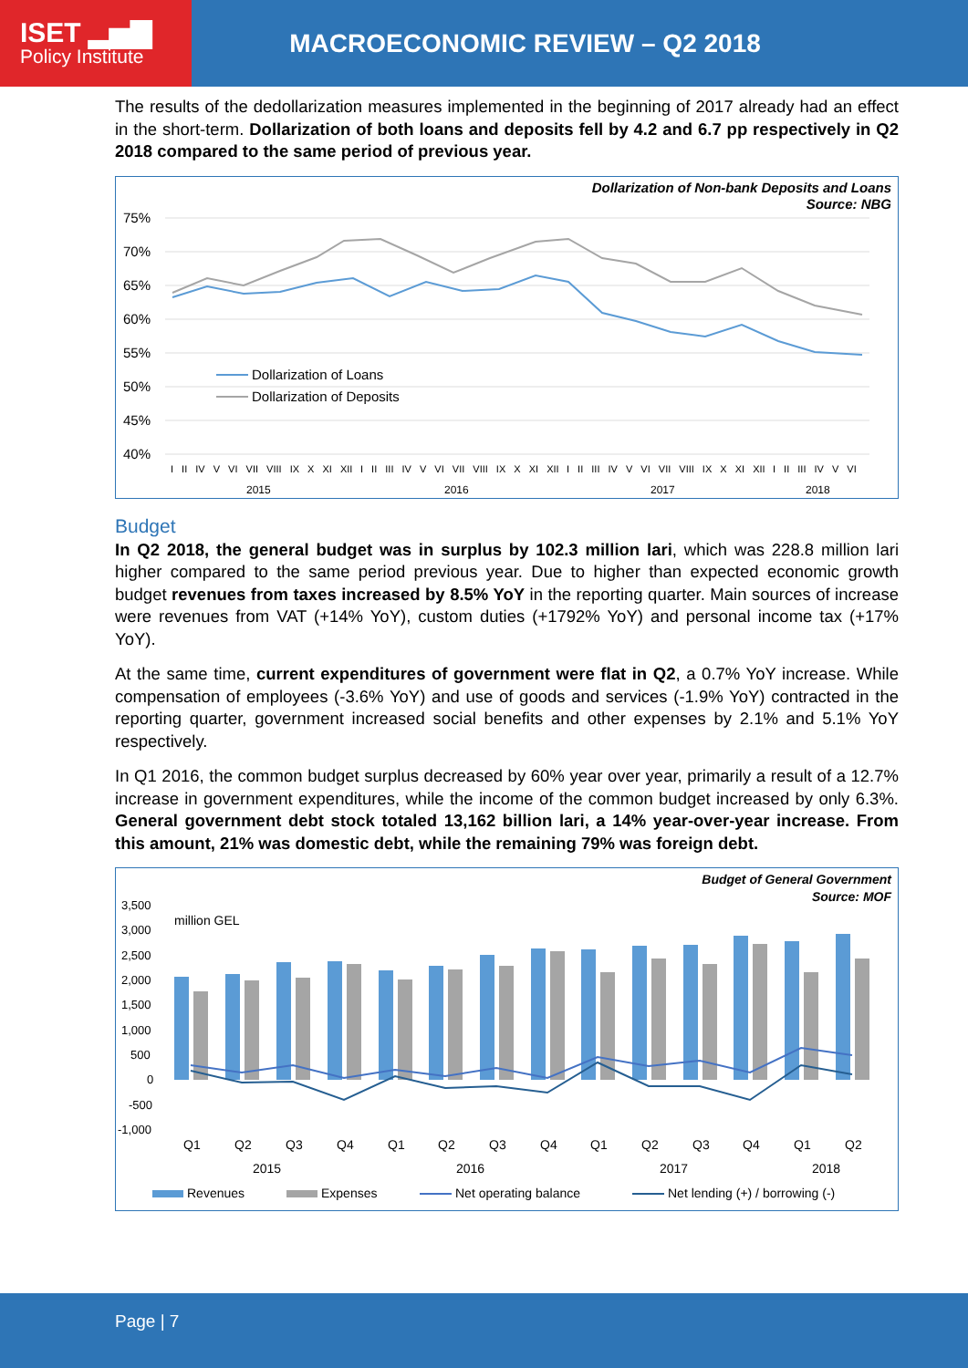ISET ▂▅▇
Policy Institute
MACROECONOMIC REVIEW – Q2 2018
The results of the dedollarization measures implemented in the beginning of 2017 already had an effect in the short-term. Dollarization of both loans and deposits fell by 4.2 and 6.7 pp respectively in Q2 2018 compared to the same period of previous year.
Dollarization of Non-bank Deposits and Loans
Source: NBG
75%
70%
65%
60%
55%
50%
45%
40%
Dollarization of Loans
Dollarization of Deposits
I II IV V VI VII VIII IX X XI XII
I II III IV V VI VII VIII IX X XI XII
I II III IV V VI VII VIII IX X XI XII
I II III IV V VI
2015
2016
2017
2018
Budget
In Q2 2018, the general budget was in surplus by 102.3 million lari, which was 228.8 million lari higher compared to the same period previous year. Due to higher than expected economic growth budget revenues from taxes increased by 8.5% YoY in the reporting quarter. Main sources of increase were revenues from VAT (+14% YoY), custom duties (+1792% YoY) and personal income tax (+17% YoY).
At the same time, current expenditures of government were flat in Q2, a 0.7% YoY increase. While compensation of employees (-3.6% YoY) and use of goods and services (-1.9% YoY) contracted in the reporting quarter, government increased social benefits and other expenses by 2.1% and 5.1% YoY respectively.
In Q1 2016, the common budget surplus decreased by 60% year over year, primarily a result of a 12.7% increase in government expenditures, while the income of the common budget increased by only 6.3%. General government debt stock totaled 13,162 billion lari, a 14% year-over-year increase. From this amount, 21% was domestic debt, while the remaining 79% was foreign debt.
Budget of General Government
Source: MOF
3,500
3,000
2,500
2,000
1,500
1,000
500
0
-500
-1,000
million GEL
Q1
Q2
Q3
Q4
Q1
Q2
Q3
Q4
Q1
Q2
Q3
Q4
Q1
Q2
2015
2016
2017
2018
Revenues
Expenses
Net operating balance
Net lending (+) / borrowing (-)
Page | 7